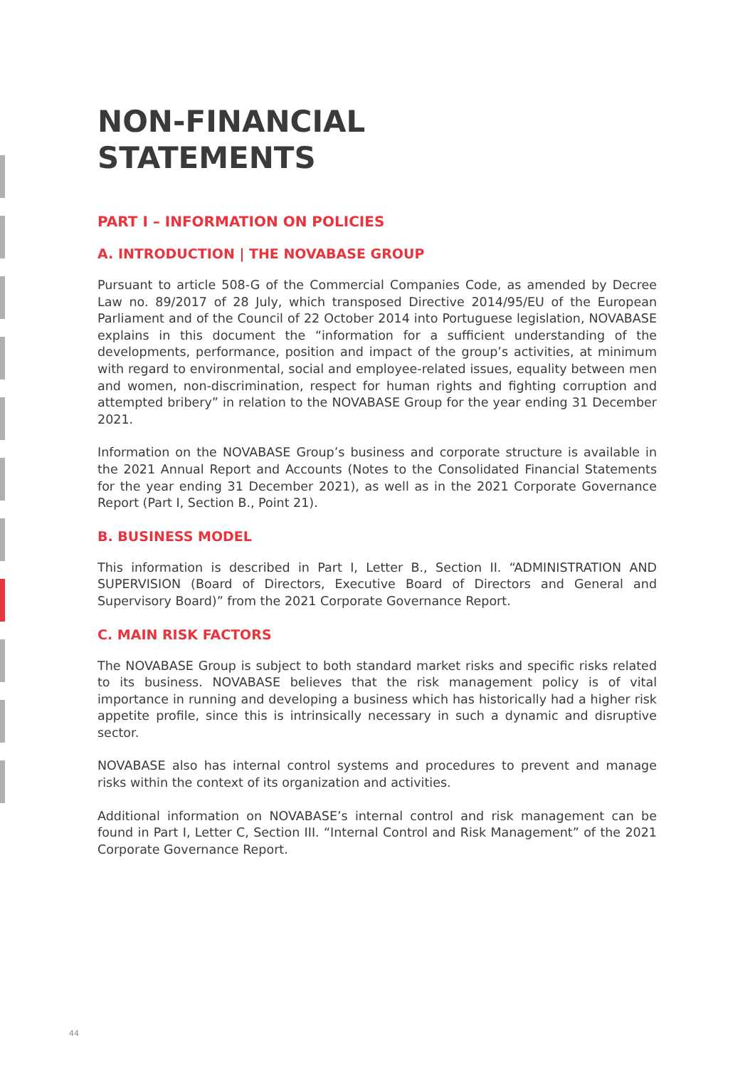NON-FINANCIAL
STATEMENTS
PART I – INFORMATION ON POLICIES
A. INTRODUCTION | THE NOVABASE GROUP
Pursuant to article 508-G of the Commercial Companies Code, as amended by Decree Law no. 89/2017 of 28 July, which transposed Directive 2014/95/EU of the European Parliament and of the Council of 22 October 2014 into Portuguese legislation, NOVABASE explains in this document the “information for a sufficient understanding of the developments, performance, position and impact of the group’s activities, at minimum with regard to environmental, social and employee-related issues, equality between men and women, non-discrimination, respect for human rights and fighting corruption and attempted bribery” in relation to the NOVABASE Group for the year ending 31 December 2021.
Information on the NOVABASE Group’s business and corporate structure is available in the 2021 Annual Report and Accounts (Notes to the Consolidated Financial Statements for the year ending 31 December 2021), as well as in the 2021 Corporate Governance Report (Part I, Section B., Point 21).
B. BUSINESS MODEL
This information is described in Part I, Letter B., Section II. “ADMINISTRATION AND SUPERVISION (Board of Directors, Executive Board of Directors and General and Supervisory Board)” from the 2021 Corporate Governance Report.
C. MAIN RISK FACTORS
The NOVABASE Group is subject to both standard market risks and specific risks related to its business. NOVABASE believes that the risk management policy is of vital importance in running and developing a business which has historically had a higher risk appetite profile, since this is intrinsically necessary in such a dynamic and disruptive sector.
NOVABASE also has internal control systems and procedures to prevent and manage risks within the context of its organization and activities.
Additional information on NOVABASE’s internal control and risk management can be found in Part I, Letter C, Section III. “Internal Control and Risk Management” of the 2021 Corporate Governance Report.
44